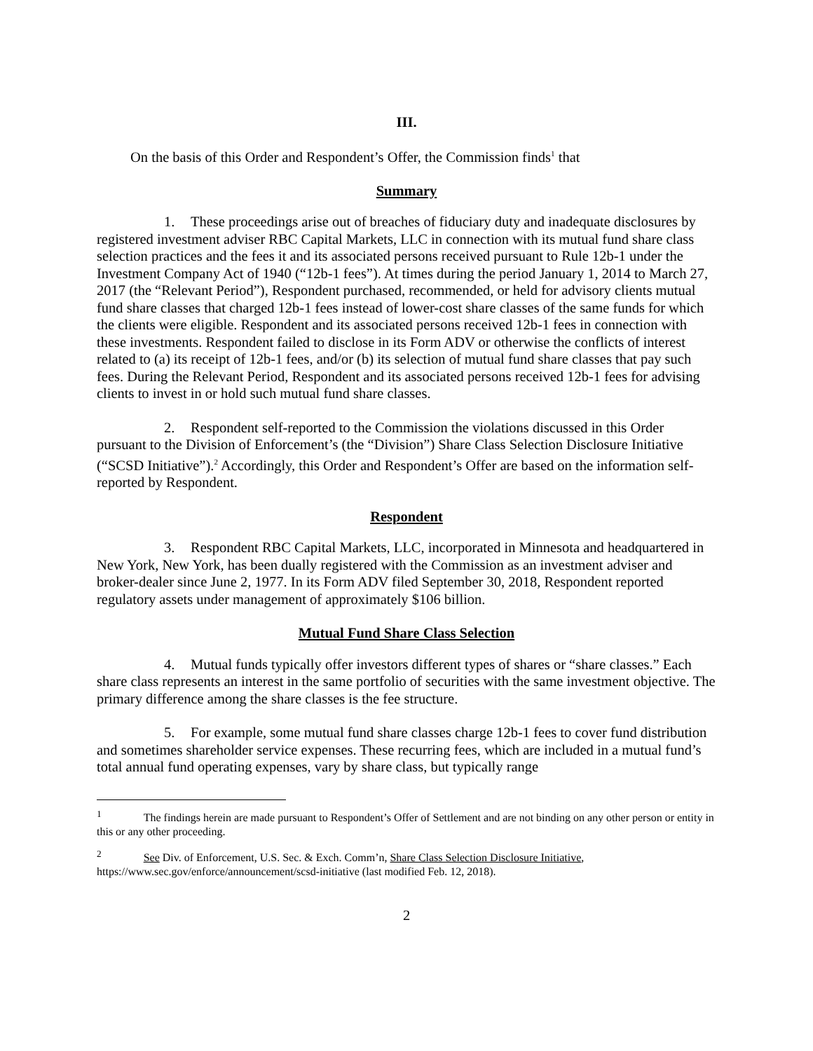III.
On the basis of this Order and Respondent’s Offer, the Commission finds<sup>1</sup> that
Summary
1. These proceedings arise out of breaches of fiduciary duty and inadequate disclosures by registered investment adviser RBC Capital Markets, LLC in connection with its mutual fund share class selection practices and the fees it and its associated persons received pursuant to Rule 12b-1 under the Investment Company Act of 1940 (“12b-1 fees”). At times during the period January 1, 2014 to March 27, 2017 (the “Relevant Period”), Respondent purchased, recommended, or held for advisory clients mutual fund share classes that charged 12b-1 fees instead of lower-cost share classes of the same funds for which the clients were eligible. Respondent and its associated persons received 12b-1 fees in connection with these investments. Respondent failed to disclose in its Form ADV or otherwise the conflicts of interest related to (a) its receipt of 12b-1 fees, and/or (b) its selection of mutual fund share classes that pay such fees. During the Relevant Period, Respondent and its associated persons received 12b-1 fees for advising clients to invest in or hold such mutual fund share classes.
2. Respondent self-reported to the Commission the violations discussed in this Order pursuant to the Division of Enforcement’s (the “Division”) Share Class Selection Disclosure Initiative (“SCSD Initiative”).<sup>2</sup> Accordingly, this Order and Respondent’s Offer are based on the information self-reported by Respondent.
Respondent
3. Respondent RBC Capital Markets, LLC, incorporated in Minnesota and headquartered in New York, New York, has been dually registered with the Commission as an investment adviser and broker-dealer since June 2, 1977. In its Form ADV filed September 30, 2018, Respondent reported regulatory assets under management of approximately $106 billion.
Mutual Fund Share Class Selection
4. Mutual funds typically offer investors different types of shares or “share classes.” Each share class represents an interest in the same portfolio of securities with the same investment objective. The primary difference among the share classes is the fee structure.
5. For example, some mutual fund share classes charge 12b-1 fees to cover fund distribution and sometimes shareholder service expenses. These recurring fees, which are included in a mutual fund’s total annual fund operating expenses, vary by share class, but typically range
<sup>1</sup> The findings herein are made pursuant to Respondent’s Offer of Settlement and are not binding on any other person or entity in this or any other proceeding.
<sup>2</sup> See Div. of Enforcement, U.S. Sec. & Exch. Comm’n, Share Class Selection Disclosure Initiative, https://www.sec.gov/enforce/announcement/scsd-initiative (last modified Feb. 12, 2018).
2